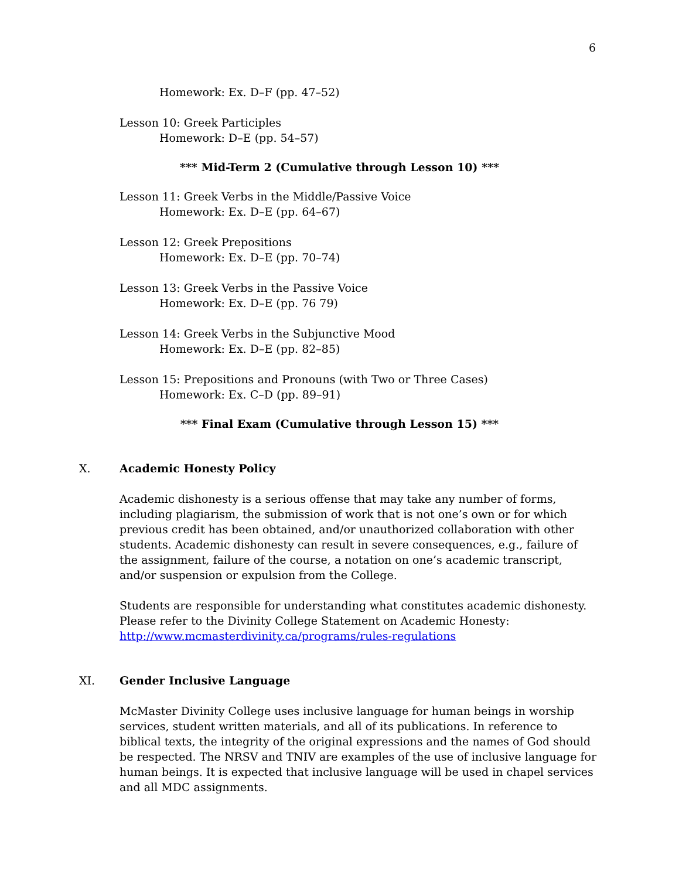6
Homework: Ex. D–F (pp. 47–52)
Lesson 10: Greek Participles
Homework: D–E (pp. 54–57)
*** Mid-Term 2 (Cumulative through Lesson 10) ***
Lesson 11: Greek Verbs in the Middle/Passive Voice
Homework: Ex. D–E (pp. 64–67)
Lesson 12: Greek Prepositions
Homework: Ex. D–E (pp. 70–74)
Lesson 13: Greek Verbs in the Passive Voice
Homework: Ex. D–E (pp. 76 79)
Lesson 14: Greek Verbs in the Subjunctive Mood
Homework: Ex. D–E (pp. 82–85)
Lesson 15: Prepositions and Pronouns (with Two or Three Cases)
Homework: Ex. C–D (pp. 89–91)
*** Final Exam (Cumulative through Lesson 15) ***
X. Academic Honesty Policy
Academic dishonesty is a serious offense that may take any number of forms, including plagiarism, the submission of work that is not one’s own or for which previous credit has been obtained, and/or unauthorized collaboration with other students. Academic dishonesty can result in severe consequences, e.g., failure of the assignment, failure of the course, a notation on one’s academic transcript, and/or suspension or expulsion from the College.
Students are responsible for understanding what constitutes academic dishonesty. Please refer to the Divinity College Statement on Academic Honesty:
http://www.mcmasterdivinity.ca/programs/rules-regulations
XI. Gender Inclusive Language
McMaster Divinity College uses inclusive language for human beings in worship services, student written materials, and all of its publications. In reference to biblical texts, the integrity of the original expressions and the names of God should be respected. The NRSV and TNIV are examples of the use of inclusive language for human beings. It is expected that inclusive language will be used in chapel services and all MDC assignments.